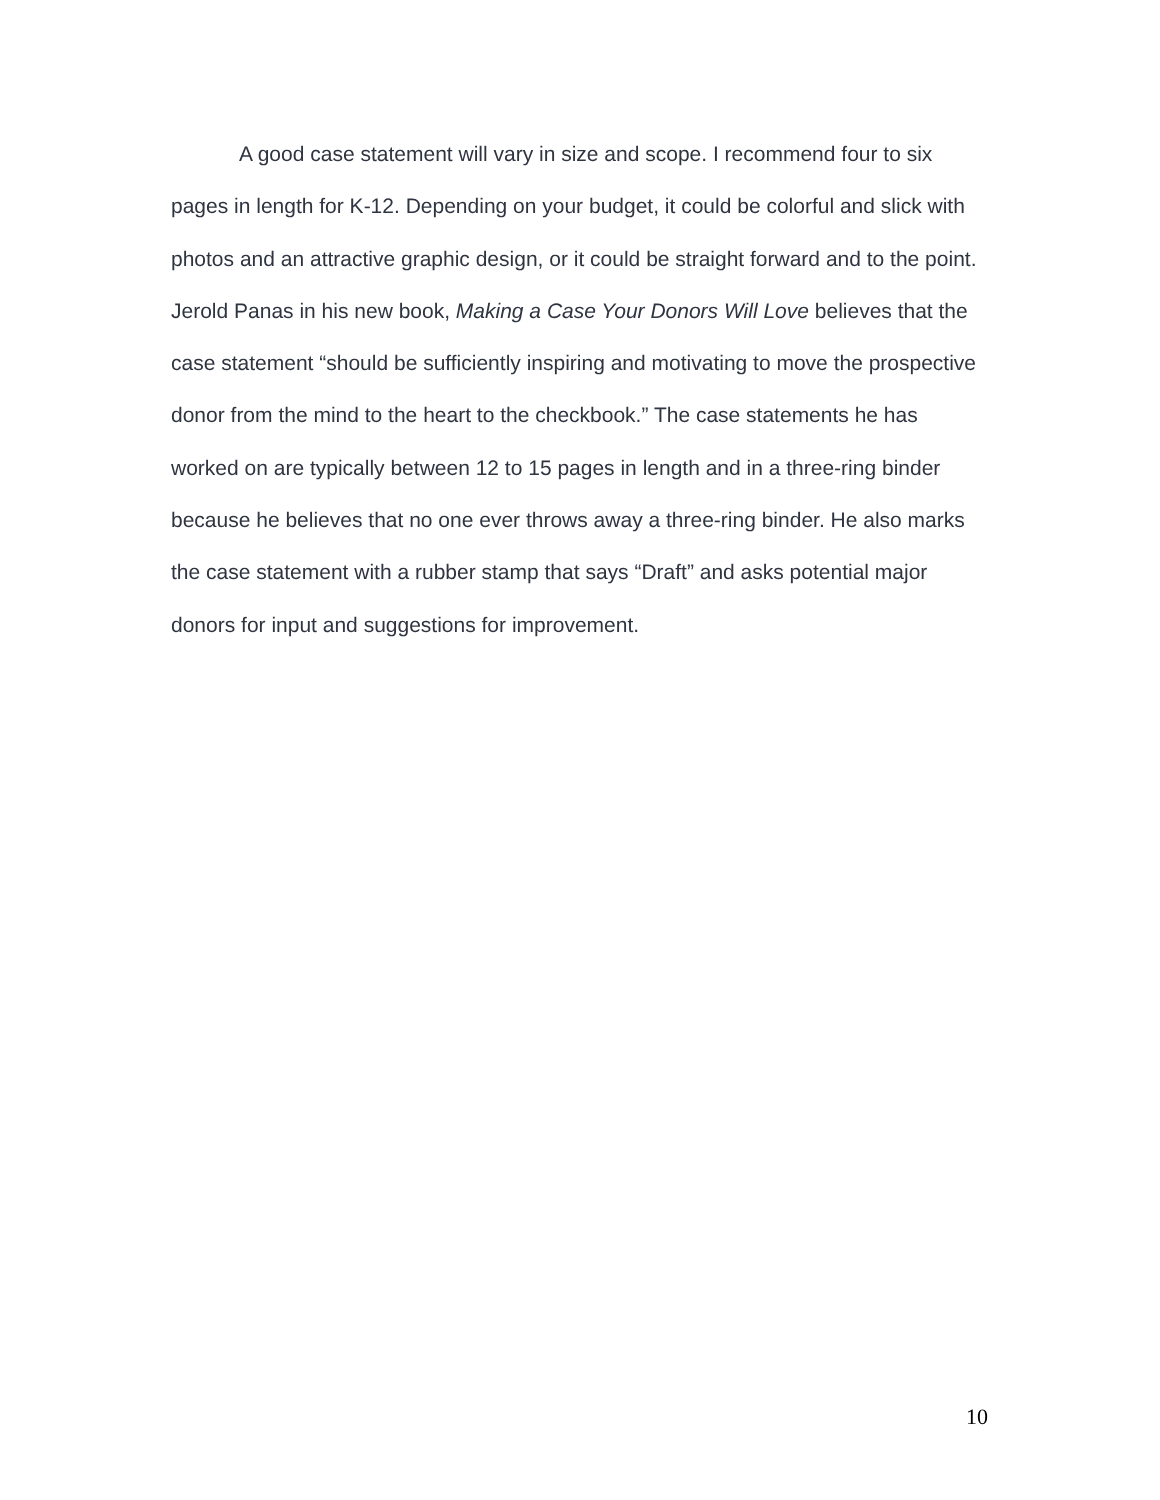A good case statement will vary in size and scope. I recommend four to six pages in length for K-12. Depending on your budget, it could be colorful and slick with photos and an attractive graphic design, or it could be straight forward and to the point. Jerold Panas in his new book, Making a Case Your Donors Will Love believes that the case statement “should be sufficiently inspiring and motivating to move the prospective donor from the mind to the heart to the checkbook.” The case statements he has worked on are typically between 12 to 15 pages in length and in a three-ring binder because he believes that no one ever throws away a three-ring binder. He also marks the case statement with a rubber stamp that says “Draft” and asks potential major donors for input and suggestions for improvement.
10